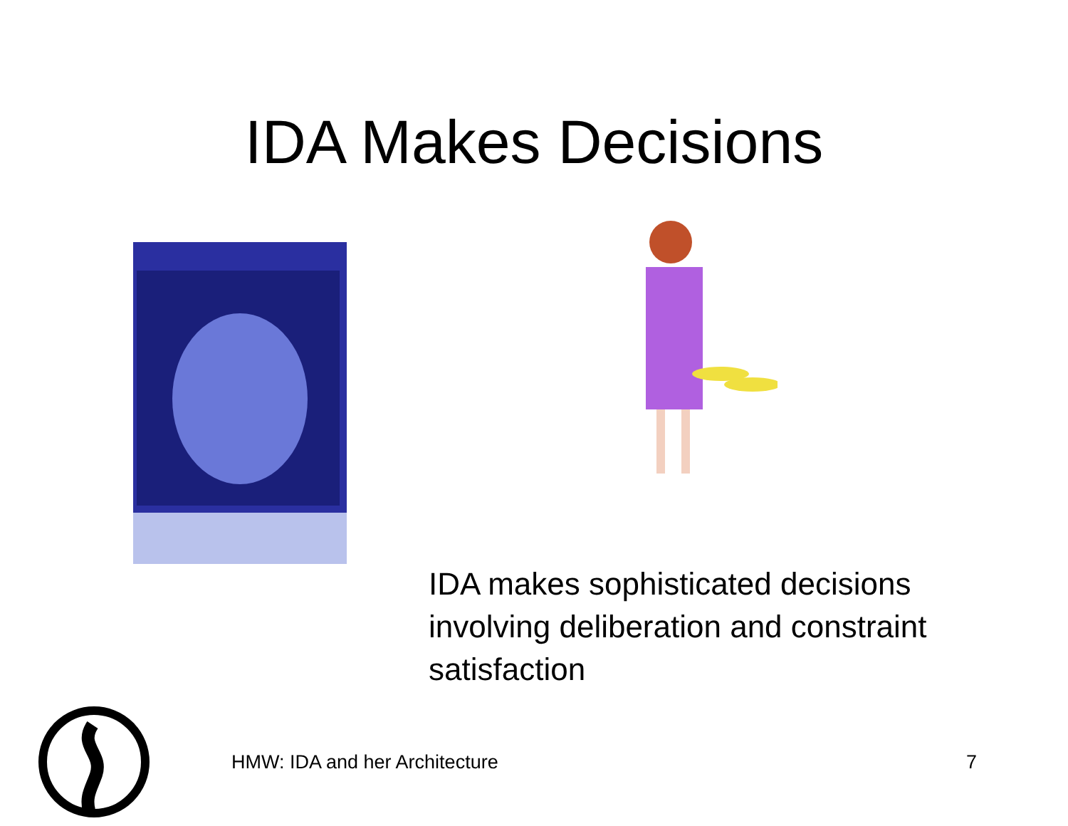IDA Makes Decisions
IDA makes sophisticated decisions involving deliberation and constraint satisfaction
HMW: IDA and her Architecture 7